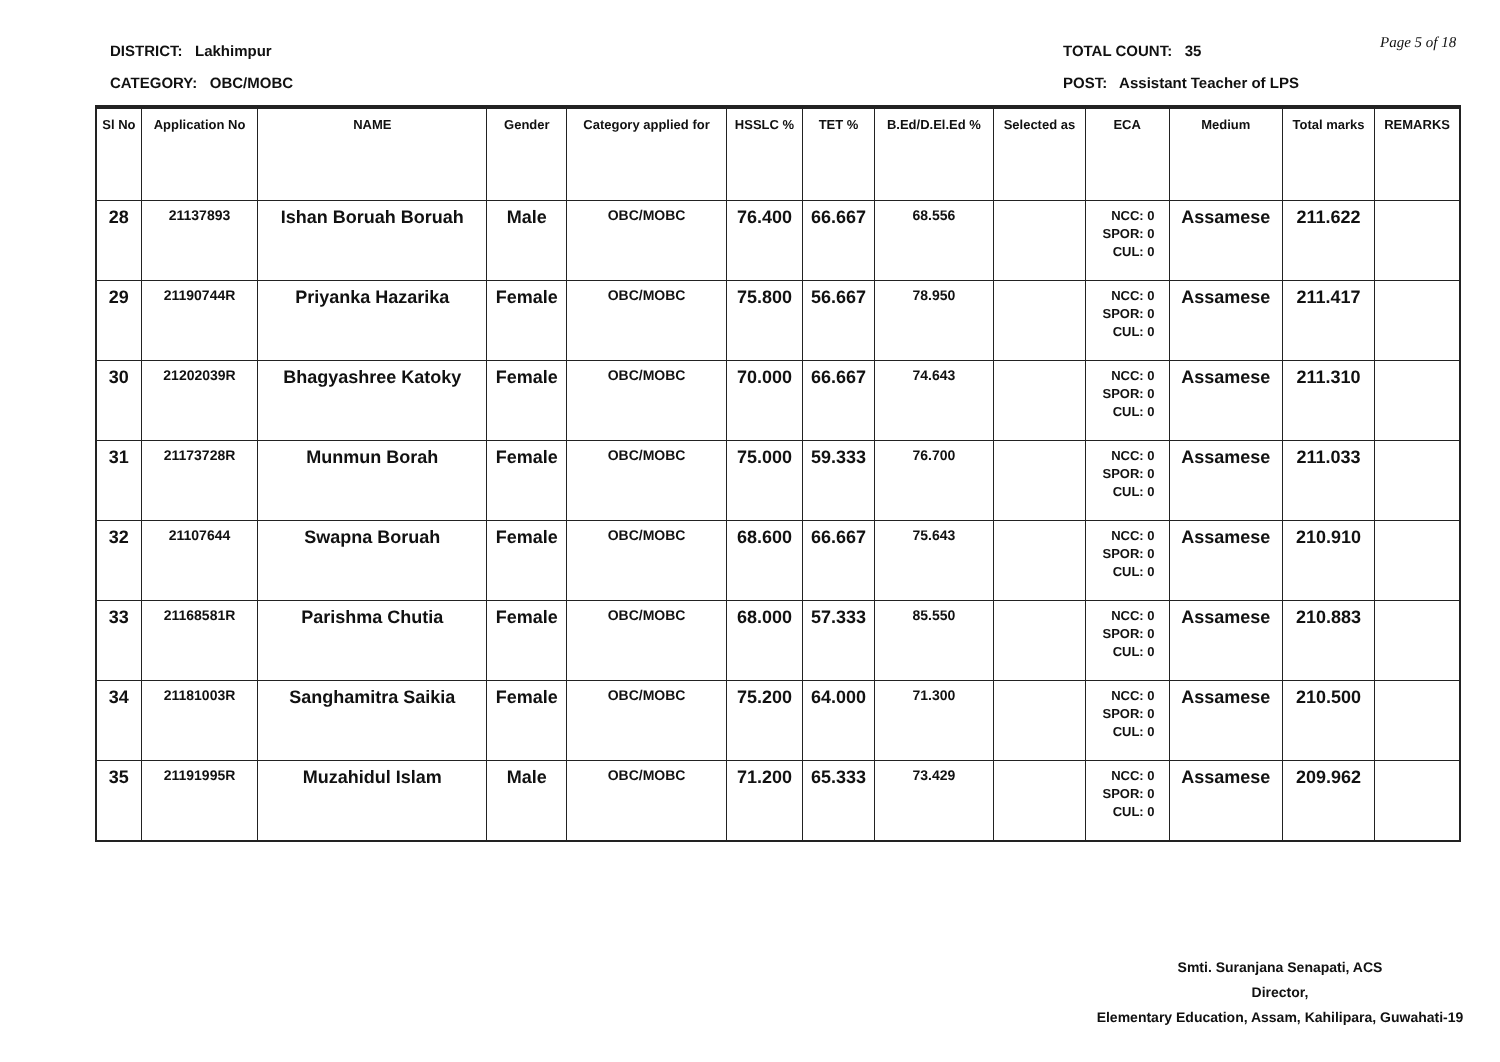DISTRICT: Lakhimpur
CATEGORY: OBC/MOBC
TOTAL COUNT: 35 Page 5 of 18
POST: Assistant Teacher of LPS
| Sl No | Application No | NAME | Gender | Category applied for | HSSLC % | TET % | B.Ed/D.El.Ed % | Selected as | ECA | Medium | Total marks | REMARKS |
| --- | --- | --- | --- | --- | --- | --- | --- | --- | --- | --- | --- | --- |
| 28 | 21137893 | Ishan Boruah Boruah | Male | OBC/MOBC | 76.400 | 66.667 | 68.556 | | NCC: 0 SPOR: 0 CUL: 0 | Assamese | 211.622 | |
| 29 | 21190744R | Priyanka Hazarika | Female | OBC/MOBC | 75.800 | 56.667 | 78.950 | | NCC: 0 SPOR: 0 CUL: 0 | Assamese | 211.417 | |
| 30 | 21202039R | Bhagyashree Katoky | Female | OBC/MOBC | 70.000 | 66.667 | 74.643 | | NCC: 0 SPOR: 0 CUL: 0 | Assamese | 211.310 | |
| 31 | 21173728R | Munmun Borah | Female | OBC/MOBC | 75.000 | 59.333 | 76.700 | | NCC: 0 SPOR: 0 CUL: 0 | Assamese | 211.033 | |
| 32 | 21107644 | Swapna Boruah | Female | OBC/MOBC | 68.600 | 66.667 | 75.643 | | NCC: 0 SPOR: 0 CUL: 0 | Assamese | 210.910 | |
| 33 | 21168581R | Parishma Chutia | Female | OBC/MOBC | 68.000 | 57.333 | 85.550 | | NCC: 0 SPOR: 0 CUL: 0 | Assamese | 210.883 | |
| 34 | 21181003R | Sanghamitra Saikia | Female | OBC/MOBC | 75.200 | 64.000 | 71.300 | | NCC: 0 SPOR: 0 CUL: 0 | Assamese | 210.500 | |
| 35 | 21191995R | Muzahidul Islam | Male | OBC/MOBC | 71.200 | 65.333 | 73.429 | | NCC: 0 SPOR: 0 CUL: 0 | Assamese | 209.962 | |
Smti. Suranjana Senapati, ACS
Director,
Elementary Education, Assam, Kahilipara, Guwahati-19